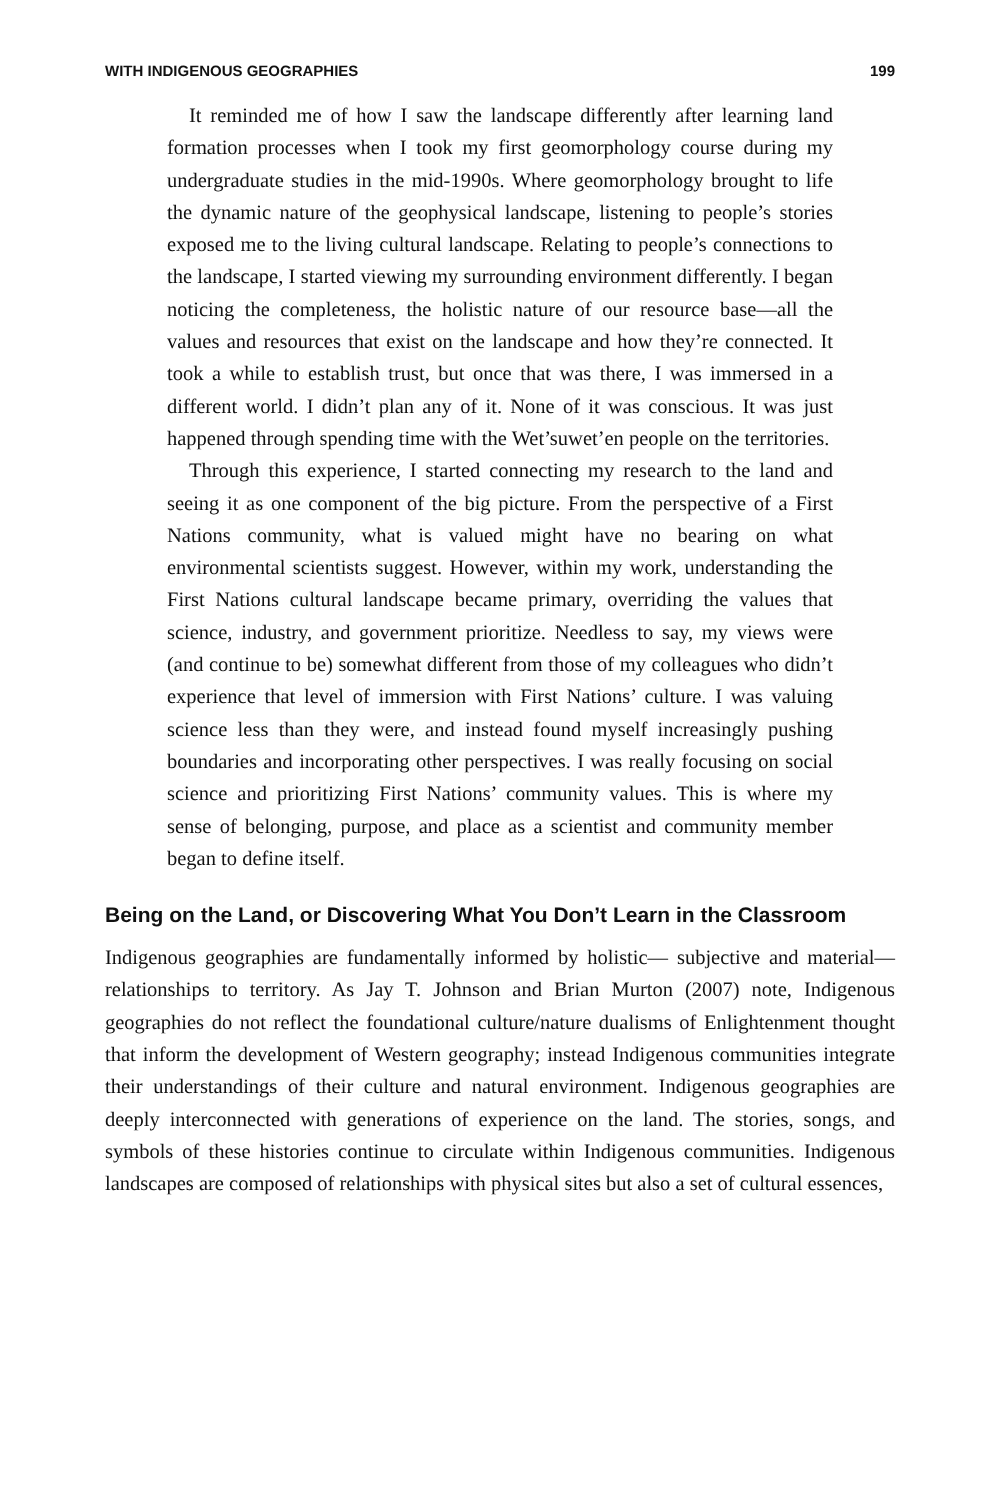WITH INDIGENOUS GEOGRAPHIES 199
It reminded me of how I saw the landscape differently after learning land formation processes when I took my first geomorphology course during my undergraduate studies in the mid-1990s. Where geomorphology brought to life the dynamic nature of the geophysical landscape, listening to people’s stories exposed me to the living cultural landscape. Relating to people’s connections to the landscape, I started viewing my surrounding environment differently. I began noticing the completeness, the holistic nature of our resource base—all the values and resources that exist on the landscape and how they’re connected. It took a while to establish trust, but once that was there, I was immersed in a different world. I didn’t plan any of it. None of it was conscious. It was just happened through spending time with the Wet’suwet’en people on the territories.
Through this experience, I started connecting my research to the land and seeing it as one component of the big picture. From the perspective of a First Nations community, what is valued might have no bearing on what environmental scientists suggest. However, within my work, understanding the First Nations cultural landscape became primary, overriding the values that science, industry, and government prioritize. Needless to say, my views were (and continue to be) somewhat different from those of my colleagues who didn’t experience that level of immersion with First Nations’ culture. I was valuing science less than they were, and instead found myself increasingly pushing boundaries and incorporating other perspectives. I was really focusing on social science and prioritizing First Nations’ community values. This is where my sense of belonging, purpose, and place as a scientist and community member began to define itself.
Being on the Land, or Discovering What You Don’t Learn in the Classroom
Indigenous geographies are fundamentally informed by holistic— subjective and material—relationships to territory. As Jay T. Johnson and Brian Murton (2007) note, Indigenous geographies do not reflect the foundational culture/nature dualisms of Enlightenment thought that inform the development of Western geography; instead Indigenous communities integrate their understandings of their culture and natural environment. Indigenous geographies are deeply interconnected with generations of experience on the land. The stories, songs, and symbols of these histories continue to circulate within Indigenous communities. Indigenous landscapes are composed of relationships with physical sites but also a set of cultural essences,